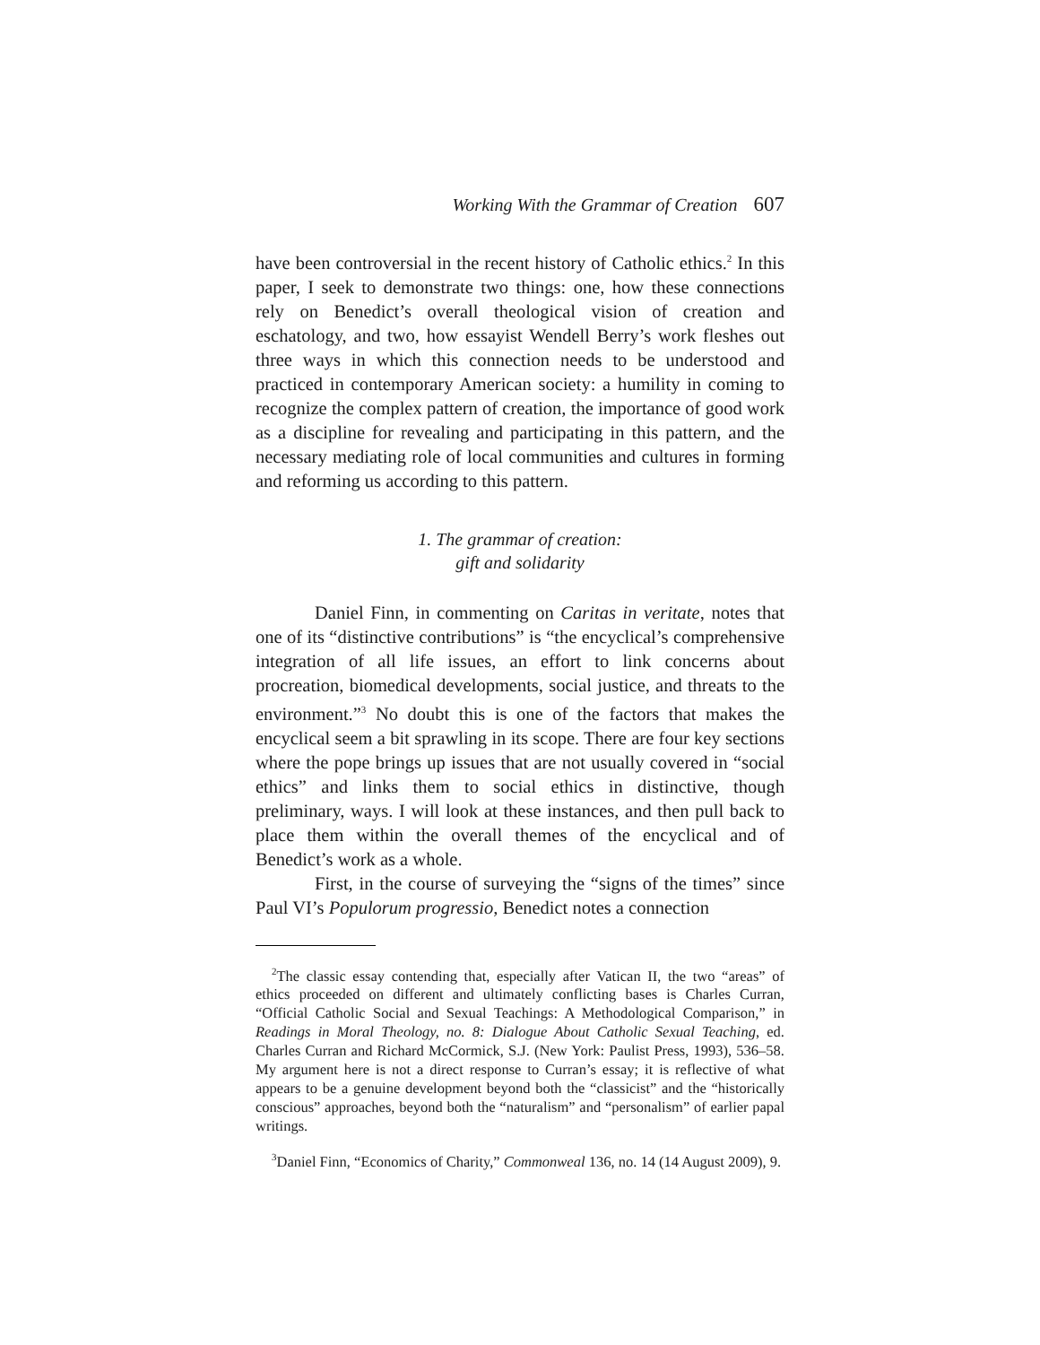Working With the Grammar of Creation 607
have been controversial in the recent history of Catholic ethics.<sup>2</sup> In this paper, I seek to demonstrate two things: one, how these connections rely on Benedict’s overall theological vision of creation and eschatology, and two, how essayist Wendell Berry’s work fleshes out three ways in which this connection needs to be understood and practiced in contemporary American society: a humility in coming to recognize the complex pattern of creation, the importance of good work as a discipline for revealing and participating in this pattern, and the necessary mediating role of local communities and cultures in forming and reforming us according to this pattern.
1. The grammar of creation:
gift and solidarity
Daniel Finn, in commenting on Caritas in veritate, notes that one of its “distinctive contributions” is “the encyclical’s comprehensive integration of all life issues, an effort to link concerns about procreation, biomedical developments, social justice, and threats to the environment.”<sup>3</sup> No doubt this is one of the factors that makes the encyclical seem a bit sprawling in its scope. There are four key sections where the pope brings up issues that are not usually covered in “social ethics” and links them to social ethics in distinctive, though preliminary, ways. I will look at these instances, and then pull back to place them within the overall themes of the encyclical and of Benedict’s work as a whole.
First, in the course of surveying the “signs of the times” since Paul VI’s Populorum progressio, Benedict notes a connection
<sup>2</sup> The classic essay contending that, especially after Vatican II, the two “areas” of ethics proceeded on different and ultimately conflicting bases is Charles Curran, “Official Catholic Social and Sexual Teachings: A Methodological Comparison,” in Readings in Moral Theology, no. 8: Dialogue About Catholic Sexual Teaching, ed. Charles Curran and Richard McCormick, S.J. (New York: Paulist Press, 1993), 536–58. My argument here is not a direct response to Curran’s essay; it is reflective of what appears to be a genuine development beyond both the “classicist” and the “historically conscious” approaches, beyond both the “naturalism” and “personalism” of earlier papal writings.
<sup>3</sup> Daniel Finn, “Economics of Charity,” Commonweal 136, no. 14 (14 August 2009), 9.